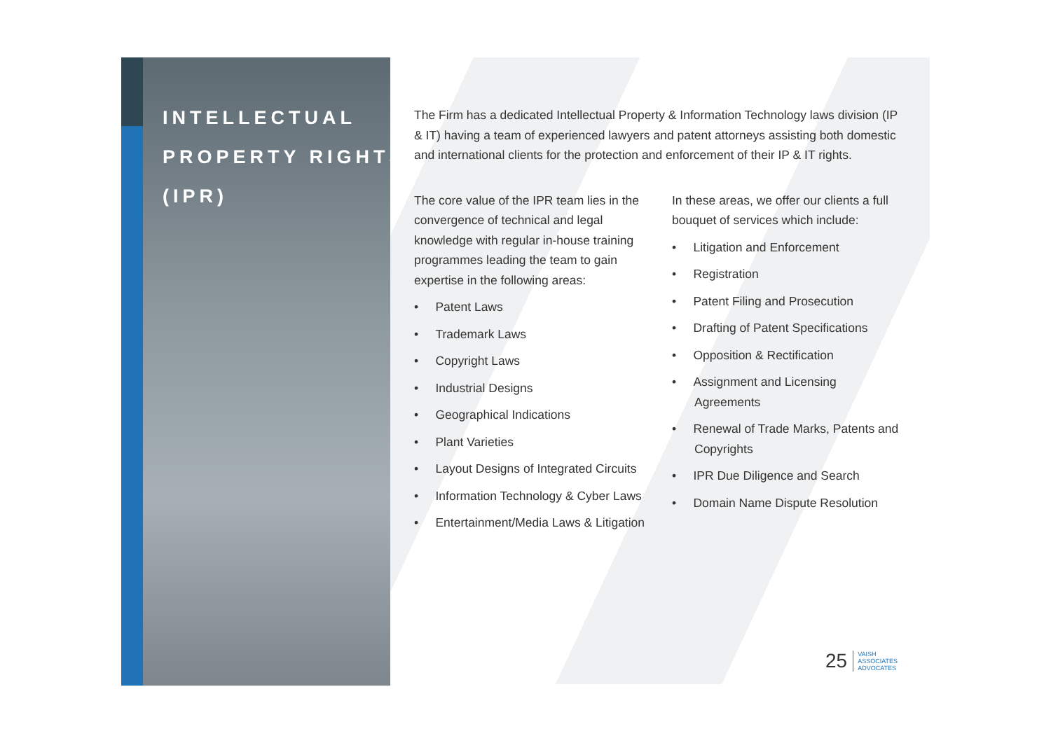INTELLECTUAL
PROPERTY RIGHTS
(IPR)
The Firm has a dedicated Intellectual Property & Information Technology laws division (IP & IT) having a team of experienced lawyers and patent attorneys assisting both domestic and international clients for the protection and enforcement of their IP & IT rights.
The core value of the IPR team lies in the convergence of technical and legal knowledge with regular in-house training programmes leading the team to gain expertise in the following areas:
• Patent Laws
• Trademark Laws
• Copyright Laws
• Industrial Designs
• Geographical Indications
• Plant Varieties
• Layout Designs of Integrated Circuits
• Information Technology & Cyber Laws
• Entertainment/Media Laws & Litigation
In these areas, we offer our clients a full bouquet of services which include:
• Litigation and Enforcement
• Registration
• Patent Filing and Prosecution
• Drafting of Patent Specifications
• Opposition & Rectification
• Assignment and Licensing Agreements
• Renewal of Trade Marks, Patents and Copyrights
• IPR Due Diligence and Search
• Domain Name Dispute Resolution
25
VAISH
ASSOCIATES
ADVOCATES